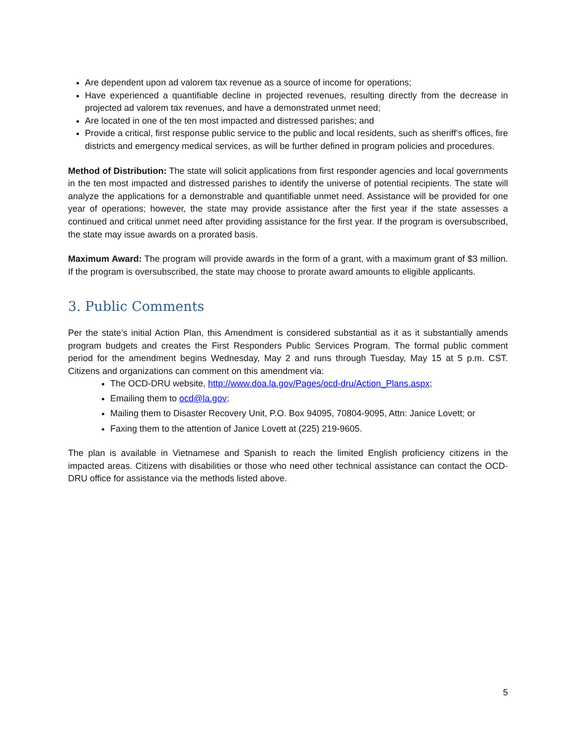Are dependent upon ad valorem tax revenue as a source of income for operations;
Have experienced a quantifiable decline in projected revenues, resulting directly from the decrease in projected ad valorem tax revenues, and have a demonstrated unmet need;
Are located in one of the ten most impacted and distressed parishes; and
Provide a critical, first response public service to the public and local residents, such as sheriff’s offices, fire districts and emergency medical services, as will be further defined in program policies and procedures.
Method of Distribution: The state will solicit applications from first responder agencies and local governments in the ten most impacted and distressed parishes to identify the universe of potential recipients. The state will analyze the applications for a demonstrable and quantifiable unmet need. Assistance will be provided for one year of operations; however, the state may provide assistance after the first year if the state assesses a continued and critical unmet need after providing assistance for the first year. If the program is oversubscribed, the state may issue awards on a prorated basis.
Maximum Award: The program will provide awards in the form of a grant, with a maximum grant of $3 million. If the program is oversubscribed, the state may choose to prorate award amounts to eligible applicants.
3. Public Comments
Per the state’s initial Action Plan, this Amendment is considered substantial as it as it substantially amends program budgets and creates the First Responders Public Services Program. The formal public comment period for the amendment begins Wednesday, May 2 and runs through Tuesday, May 15 at 5 p.m. CST. Citizens and organizations can comment on this amendment via:
The OCD-DRU website, http://www.doa.la.gov/Pages/ocd-dru/Action_Plans.aspx;
Emailing them to ocd@la.gov;
Mailing them to Disaster Recovery Unit, P.O. Box 94095, 70804-9095, Attn: Janice Lovett; or
Faxing them to the attention of Janice Lovett at (225) 219-9605.
The plan is available in Vietnamese and Spanish to reach the limited English proficiency citizens in the impacted areas. Citizens with disabilities or those who need other technical assistance can contact the OCD-DRU office for assistance via the methods listed above.
5